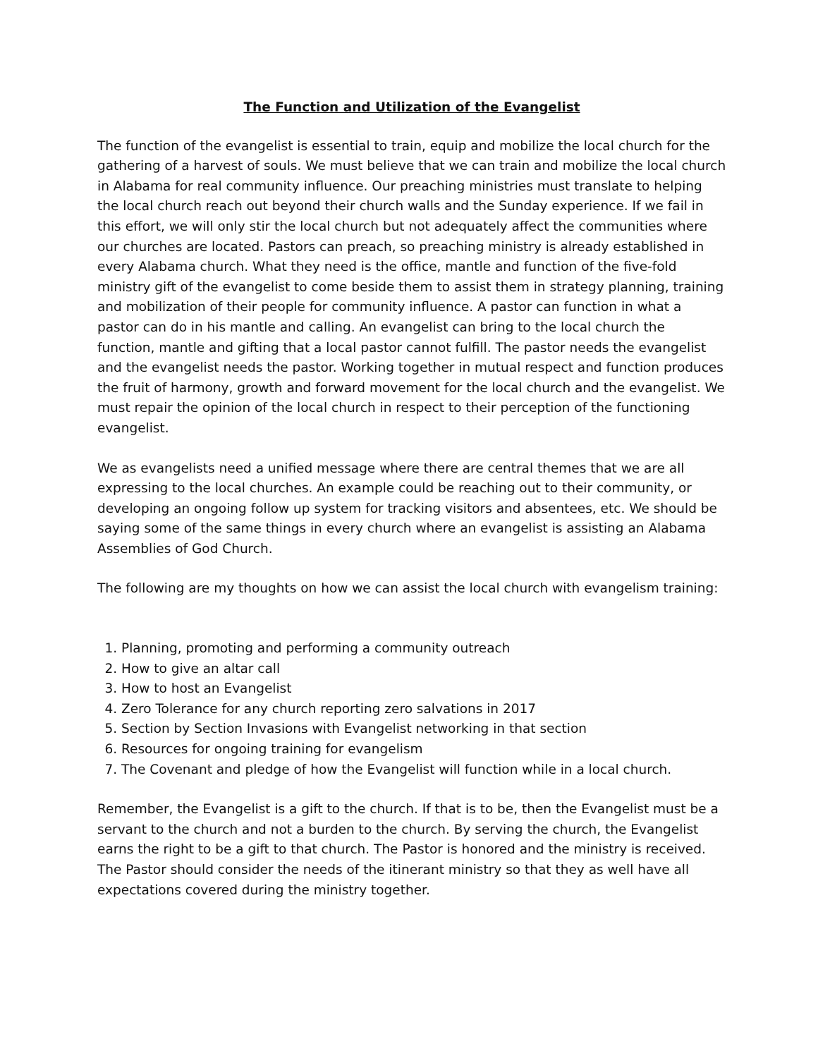The Function and Utilization of the Evangelist
The function of the evangelist is essential to train, equip and mobilize the local church for the gathering of a harvest of souls. We must believe that we can train and mobilize the local church in Alabama for real community influence. Our preaching ministries must translate to helping the local church reach out beyond their church walls and the Sunday experience. If we fail in this effort, we will only stir the local church but not adequately affect the communities where our churches are located. Pastors can preach, so preaching ministry is already established in every Alabama church. What they need is the office, mantle and function of the five-fold ministry gift of the evangelist to come beside them to assist them in strategy planning, training and mobilization of their people for community influence. A pastor can function in what a pastor can do in his mantle and calling. An evangelist can bring to the local church the function, mantle and gifting that a local pastor cannot fulfill. The pastor needs the evangelist and the evangelist needs the pastor. Working together in mutual respect and function produces the fruit of harmony, growth and forward movement for the local church and the evangelist. We must repair the opinion of the local church in respect to their perception of the functioning evangelist.
We as evangelists need a unified message where there are central themes that we are all expressing to the local churches. An example could be reaching out to their community, or developing an ongoing follow up system for tracking visitors and absentees, etc. We should be saying some of the same things in every church where an evangelist is assisting an Alabama Assemblies of God Church.
The following are my thoughts on how we can assist the local church with evangelism training:
1. Planning, promoting and performing a community outreach
2. How to give an altar call
3. How to host an Evangelist
4. Zero Tolerance for any church reporting zero salvations in 2017
5. Section by Section Invasions with Evangelist networking in that section
6. Resources for ongoing training for evangelism
7. The Covenant and pledge of how the Evangelist will function while in a local church.
Remember, the Evangelist is a gift to the church. If that is to be, then the Evangelist must be a servant to the church and not a burden to the church. By serving the church, the Evangelist earns the right to be a gift to that church. The Pastor is honored and the ministry is received. The Pastor should consider the needs of the itinerant ministry so that they as well have all expectations covered during the ministry together.